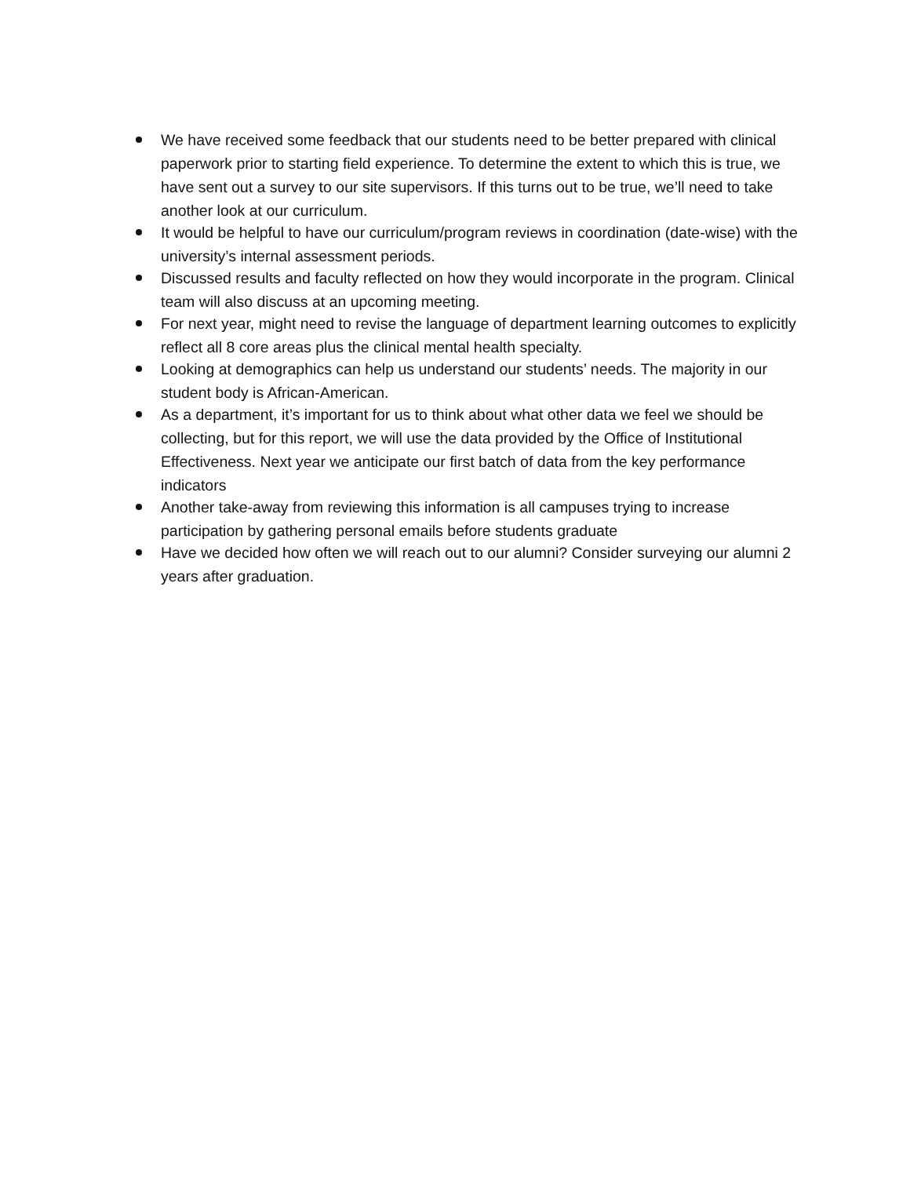We have received some feedback that our students need to be better prepared with clinical paperwork prior to starting field experience. To determine the extent to which this is true, we have sent out a survey to our site supervisors. If this turns out to be true, we’ll need to take another look at our curriculum.
It would be helpful to have our curriculum/program reviews in coordination (date-wise) with the university’s internal assessment periods.
Discussed results and faculty reflected on how they would incorporate in the program. Clinical team will also discuss at an upcoming meeting.
For next year, might need to revise the language of department learning outcomes to explicitly reflect all 8 core areas plus the clinical mental health specialty.
Looking at demographics can help us understand our students’ needs. The majority in our student body is African-American.
As a department, it’s important for us to think about what other data we feel we should be collecting, but for this report, we will use the data provided by the Office of Institutional Effectiveness. Next year we anticipate our first batch of data from the key performance indicators
Another take-away from reviewing this information is all campuses trying to increase participation by gathering personal emails before students graduate
Have we decided how often we will reach out to our alumni? Consider surveying our alumni 2 years after graduation.